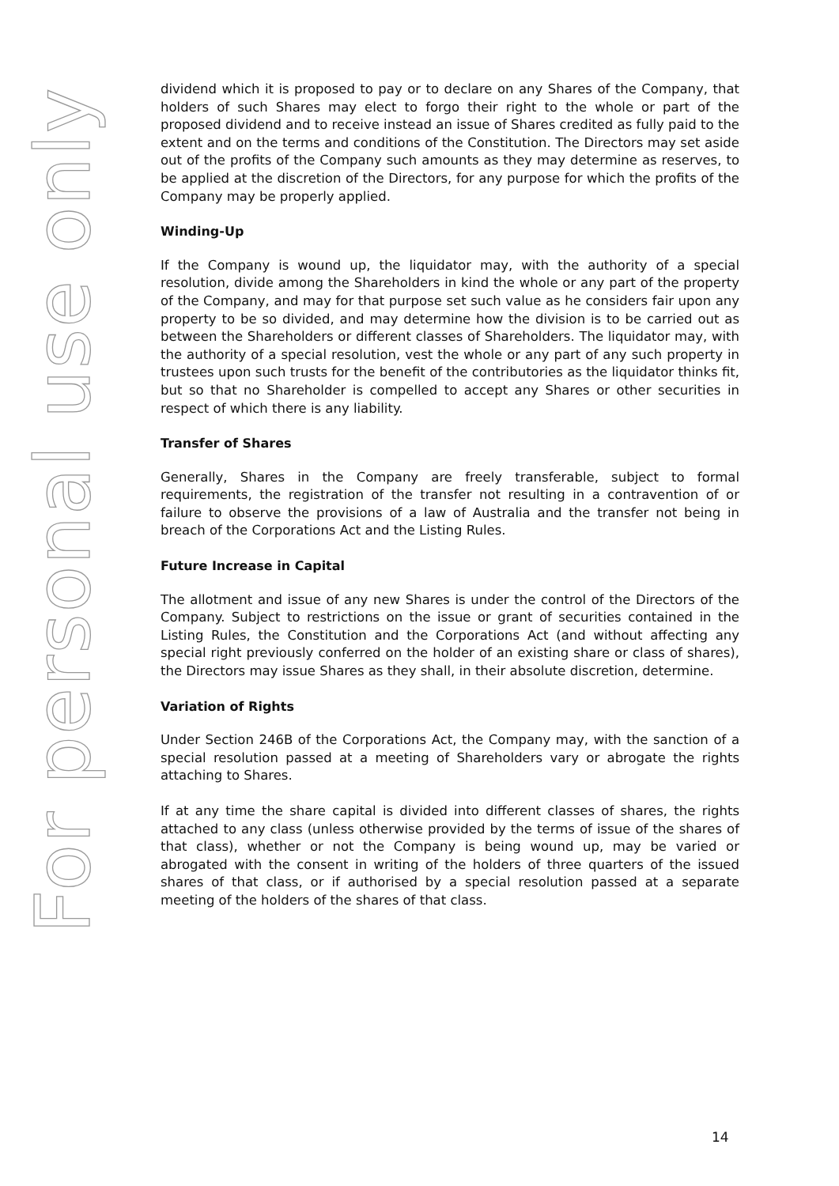For personal use only
dividend which it is proposed to pay or to declare on any Shares of the Company, that holders of such Shares may elect to forgo their right to the whole or part of the proposed dividend and to receive instead an issue of Shares credited as fully paid to the extent and on the terms and conditions of the Constitution. The Directors may set aside out of the profits of the Company such amounts as they may determine as reserves, to be applied at the discretion of the Directors, for any purpose for which the profits of the Company may be properly applied.
Winding-Up
If the Company is wound up, the liquidator may, with the authority of a special resolution, divide among the Shareholders in kind the whole or any part of the property of the Company, and may for that purpose set such value as he considers fair upon any property to be so divided, and may determine how the division is to be carried out as between the Shareholders or different classes of Shareholders. The liquidator may, with the authority of a special resolution, vest the whole or any part of any such property in trustees upon such trusts for the benefit of the contributories as the liquidator thinks fit, but so that no Shareholder is compelled to accept any Shares or other securities in respect of which there is any liability.
Transfer of Shares
Generally, Shares in the Company are freely transferable, subject to formal requirements, the registration of the transfer not resulting in a contravention of or failure to observe the provisions of a law of Australia and the transfer not being in breach of the Corporations Act and the Listing Rules.
Future Increase in Capital
The allotment and issue of any new Shares is under the control of the Directors of the Company. Subject to restrictions on the issue or grant of securities contained in the Listing Rules, the Constitution and the Corporations Act (and without affecting any special right previously conferred on the holder of an existing share or class of shares), the Directors may issue Shares as they shall, in their absolute discretion, determine.
Variation of Rights
Under Section 246B of the Corporations Act, the Company may, with the sanction of a special resolution passed at a meeting of Shareholders vary or abrogate the rights attaching to Shares.
If at any time the share capital is divided into different classes of shares, the rights attached to any class (unless otherwise provided by the terms of issue of the shares of that class), whether or not the Company is being wound up, may be varied or abrogated with the consent in writing of the holders of three quarters of the issued shares of that class, or if authorised by a special resolution passed at a separate meeting of the holders of the shares of that class.
14